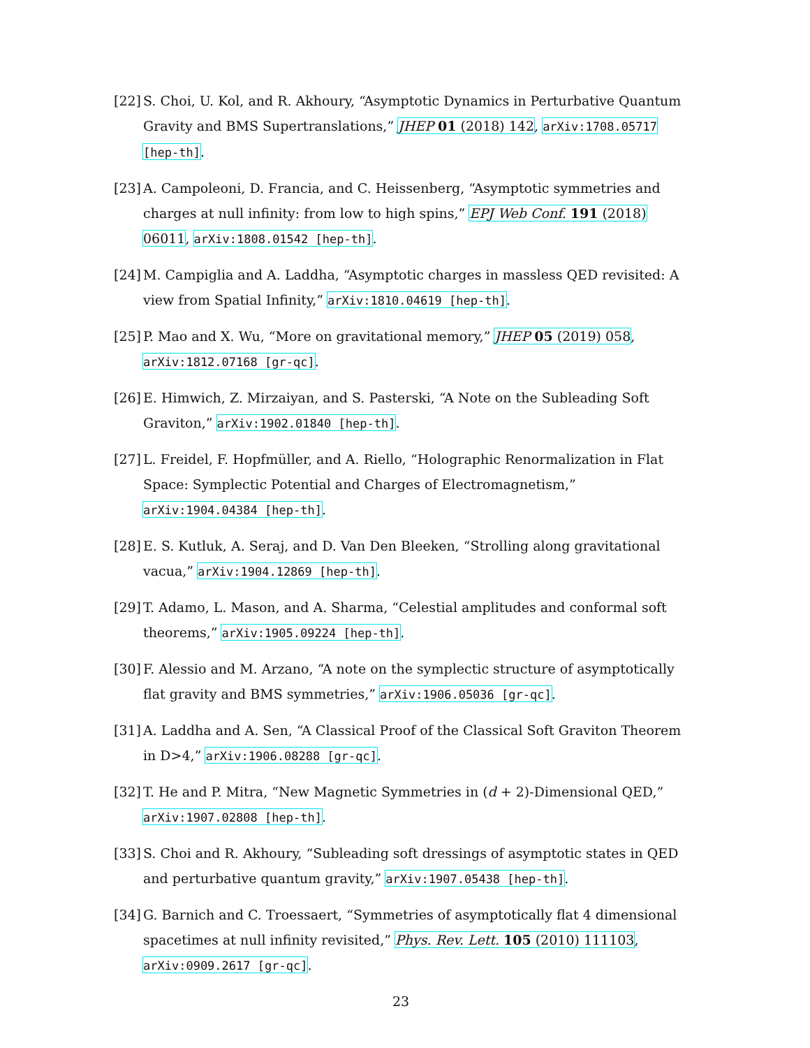[22]
S. Choi, U. Kol, and R. Akhoury, “Asymptotic Dynamics in Perturbative Quantum Gravity and BMS Supertranslations,” JHEP 01 (2018) 142, arXiv:1708.05717 [hep-th].
[23]
A. Campoleoni, D. Francia, and C. Heissenberg, “Asymptotic symmetries and charges at null infinity: from low to high spins,” EPJ Web Conf. 191 (2018) 06011, arXiv:1808.01542 [hep-th].
[24]
M. Campiglia and A. Laddha, “Asymptotic charges in massless QED revisited: A view from Spatial Infinity,” arXiv:1810.04619 [hep-th].
[25]
P. Mao and X. Wu, “More on gravitational memory,” JHEP 05 (2019) 058, arXiv:1812.07168 [gr-qc].
[26]
E. Himwich, Z. Mirzaiyan, and S. Pasterski, “A Note on the Subleading Soft Graviton,” arXiv:1902.01840 [hep-th].
[27]
L. Freidel, F. Hopfmüller, and A. Riello, “Holographic Renormalization in Flat Space: Symplectic Potential and Charges of Electromagnetism,” arXiv:1904.04384 [hep-th].
[28]
E. S. Kutluk, A. Seraj, and D. Van Den Bleeken, “Strolling along gravitational vacua,” arXiv:1904.12869 [hep-th].
[29]
T. Adamo, L. Mason, and A. Sharma, “Celestial amplitudes and conformal soft theorems,” arXiv:1905.09224 [hep-th].
[30]
F. Alessio and M. Arzano, “A note on the symplectic structure of asymptotically flat gravity and BMS symmetries,” arXiv:1906.05036 [gr-qc].
[31]
A. Laddha and A. Sen, “A Classical Proof of the Classical Soft Graviton Theorem in D>4,” arXiv:1906.08288 [gr-qc].
[32]
T. He and P. Mitra, “New Magnetic Symmetries in (d + 2)-Dimensional QED,” arXiv:1907.02808 [hep-th].
[33]
S. Choi and R. Akhoury, “Subleading soft dressings of asymptotic states in QED and perturbative quantum gravity,” arXiv:1907.05438 [hep-th].
[34]
G. Barnich and C. Troessaert, “Symmetries of asymptotically flat 4 dimensional spacetimes at null infinity revisited,” Phys. Rev. Lett. 105 (2010) 111103, arXiv:0909.2617 [gr-qc].
23